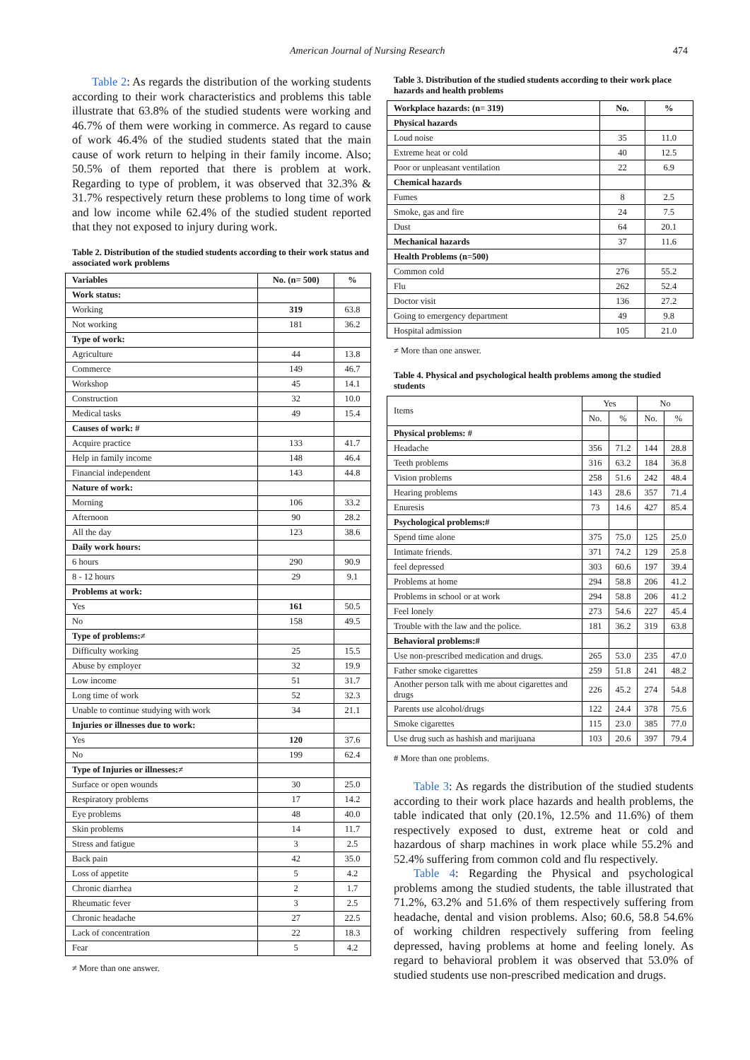American Journal of Nursing Research 474
Table 2: As regards the distribution of the working students according to their work characteristics and problems this table illustrate that 63.8% of the studied students were working and 46.7% of them were working in commerce. As regard to cause of work 46.4% of the studied students stated that the main cause of work return to helping in their family income. Also; 50.5% of them reported that there is problem at work. Regarding to type of problem, it was observed that 32.3% & 31.7% respectively return these problems to long time of work and low income while 62.4% of the studied student reported that they not exposed to injury during work.
Table 2. Distribution of the studied students according to their work status and associated work problems
| Variables | No. (n= 500) | % |
| --- | --- | --- |
| Work status: | | |
| Working | 319 | 63.8 |
| Not working | 181 | 36.2 |
| Type of work: | | |
| Agriculture | 44 | 13.8 |
| Commerce | 149 | 46.7 |
| Workshop | 45 | 14.1 |
| Construction | 32 | 10.0 |
| Medical tasks | 49 | 15.4 |
| Causes of work: # | | |
| Acquire practice | 133 | 41.7 |
| Help in family income | 148 | 46.4 |
| Financial independent | 143 | 44.8 |
| Nature of work: | | |
| Morning | 106 | 33.2 |
| Afternoon | 90 | 28.2 |
| All the day | 123 | 38.6 |
| Daily work hours: | | |
| 6 hours | 290 | 90.9 |
| 8 - 12 hours | 29 | 9.1 |
| Problems at work: | | |
| Yes | 161 | 50.5 |
| No | 158 | 49.5 |
| Type of problems:≠ | | |
| Difficulty working | 25 | 15.5 |
| Abuse by employer | 32 | 19.9 |
| Low income | 51 | 31.7 |
| Long time of work | 52 | 32.3 |
| Unable to continue studying with work | 34 | 21.1 |
| Injuries or illnesses due to work: | | |
| Yes | 120 | 37.6 |
| No | 199 | 62.4 |
| Type of Injuries or illnesses:≠ | | |
| Surface or open wounds | 30 | 25.0 |
| Respiratory problems | 17 | 14.2 |
| Eye problems | 48 | 40.0 |
| Skin problems | 14 | 11.7 |
| Stress and fatigue | 3 | 2.5 |
| Back pain | 42 | 35.0 |
| Loss of appetite | 5 | 4.2 |
| Chronic diarrhea | 2 | 1.7 |
| Rheumatic fever | 3 | 2.5 |
| Chronic headache | 27 | 22.5 |
| Lack of concentration | 22 | 18.3 |
| Fear | 5 | 4.2 |
≠ More than one answer.
Table 3. Distribution of the studied students according to their work place hazards and health problems
| Workplace hazards: (n= 319) | No. | % |
| --- | --- | --- |
| Physical hazards | | |
| Loud noise | 35 | 11.0 |
| Extreme heat or cold | 40 | 12.5 |
| Poor or unpleasant ventilation | 22 | 6.9 |
| Chemical hazards | | |
| Fumes | 8 | 2.5 |
| Smoke, gas and fire | 24 | 7.5 |
| Dust | 64 | 20.1 |
| Mechanical hazards | 37 | 11.6 |
| Health Problems (n=500) | | |
| Common cold | 276 | 55.2 |
| Flu | 262 | 52.4 |
| Doctor visit | 136 | 27.2 |
| Going to emergency department | 49 | 9.8 |
| Hospital admission | 105 | 21.0 |
≠ More than one answer.
Table 4. Physical and psychological health problems among the studied students
| Items | Yes | | No | |
| | No. | % | No. | % |
| Physical problems: # | | | | |
| Headache | 356 | 71.2 | 144 | 28.8 |
| Teeth problems | 316 | 63.2 | 184 | 36.8 |
| Vision problems | 258 | 51.6 | 242 | 48.4 |
| Hearing problems | 143 | 28.6 | 357 | 71.4 |
| Enuresis | 73 | 14.6 | 427 | 85.4 |
| Psychological problems:# | | | | |
| Spend time alone | 375 | 75.0 | 125 | 25.0 |
| Intimate friends. | 371 | 74.2 | 129 | 25.8 |
| feel depressed | 303 | 60.6 | 197 | 39.4 |
| Problems at home | 294 | 58.8 | 206 | 41.2 |
| Problems in school or at work | 294 | 58.8 | 206 | 41.2 |
| Feel lonely | 273 | 54.6 | 227 | 45.4 |
| Trouble with the law and the police. | 181 | 36.2 | 319 | 63.8 |
| Behavioral problems:# | | | | |
| Use non-prescribed medication and drugs. | 265 | 53.0 | 235 | 47.0 |
| Father smoke cigarettes | 259 | 51.8 | 241 | 48.2 |
| Another person talk with me about cigarettes and drugs | 226 | 45.2 | 274 | 54.8 |
| Parents use alcohol/drugs | 122 | 24.4 | 378 | 75.6 |
| Smoke cigarettes | 115 | 23.0 | 385 | 77.0 |
| Use drug such as hashish and marijuana | 103 | 20.6 | 397 | 79.4 |
# More than one problems.
Table 3: As regards the distribution of the studied students according to their work place hazards and health problems, the table indicated that only (20.1%, 12.5% and 11.6%) of them respectively exposed to dust, extreme heat or cold and hazardous of sharp machines in work place while 55.2% and 52.4% suffering from common cold and flu respectively.
Table 4: Regarding the Physical and psychological problems among the studied students, the table illustrated that 71.2%, 63.2% and 51.6% of them respectively suffering from headache, dental and vision problems. Also; 60.6, 58.8 54.6% of working children respectively suffering from feeling depressed, having problems at home and feeling lonely. As regard to behavioral problem it was observed that 53.0% of studied students use non-prescribed medication and drugs.